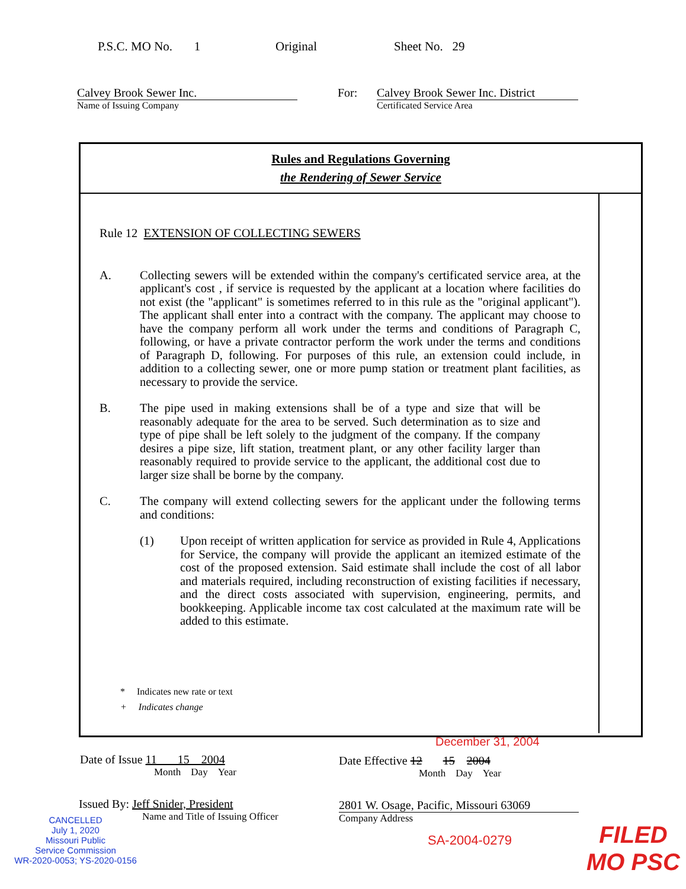P.S.C. MO No. 1 Original Sheet No. 29
Calvey Brook Sewer Inc.
Name of Issuing Company
For: Calvey Brook Sewer Inc. District
Certificated Service Area
Rules and Regulations Governing
the Rendering of Sewer Service
Rule 12 EXTENSION OF COLLECTING SEWERS
A. Collecting sewers will be extended within the company's certificated service area, at the applicant's cost , if service is requested by the applicant at a location where facilities do not exist (the "applicant" is sometimes referred to in this rule as the "original applicant"). The applicant shall enter into a contract with the company. The applicant may choose to have the company perform all work under the terms and conditions of Paragraph C, following, or have a private contractor perform the work under the terms and conditions of Paragraph D, following. For purposes of this rule, an extension could include, in addition to a collecting sewer, one or more pump station or treatment plant facilities, as necessary to provide the service.
B. The pipe used in making extensions shall be of a type and size that will be reasonably adequate for the area to be served. Such determination as to size and type of pipe shall be left solely to the judgment of the company. If the company desires a pipe size, lift station, treatment plant, or any other facility larger than reasonably required to provide service to the applicant, the additional cost due to larger size shall be borne by the company.
C. The company will extend collecting sewers for the applicant under the following terms and conditions:
(1) Upon receipt of written application for service as provided in Rule 4, Applications for Service, the company will provide the applicant an itemized estimate of the cost of the proposed extension. Said estimate shall include the cost of all labor and materials required, including reconstruction of existing facilities if necessary, and the direct costs associated with supervision, engineering, permits, and bookkeeping. Applicable income tax cost calculated at the maximum rate will be added to this estimate.
* Indicates new rate or text
+ Indicates change
December 31, 2004
Date of Issue 11 15 2004
Month Day Year
Date Effective 12 15 2004
Month Day Year
Issued By: Jeff Snider, President
Name and Title of Issuing Officer
2801 W. Osage, Pacific, Missouri 63069
Company Address
CANCELLED
July 1, 2020
Missouri Public
Service Commission
WR-2020-0053; YS-2020-0156
SA-2004-0279
FILED
MO PSC